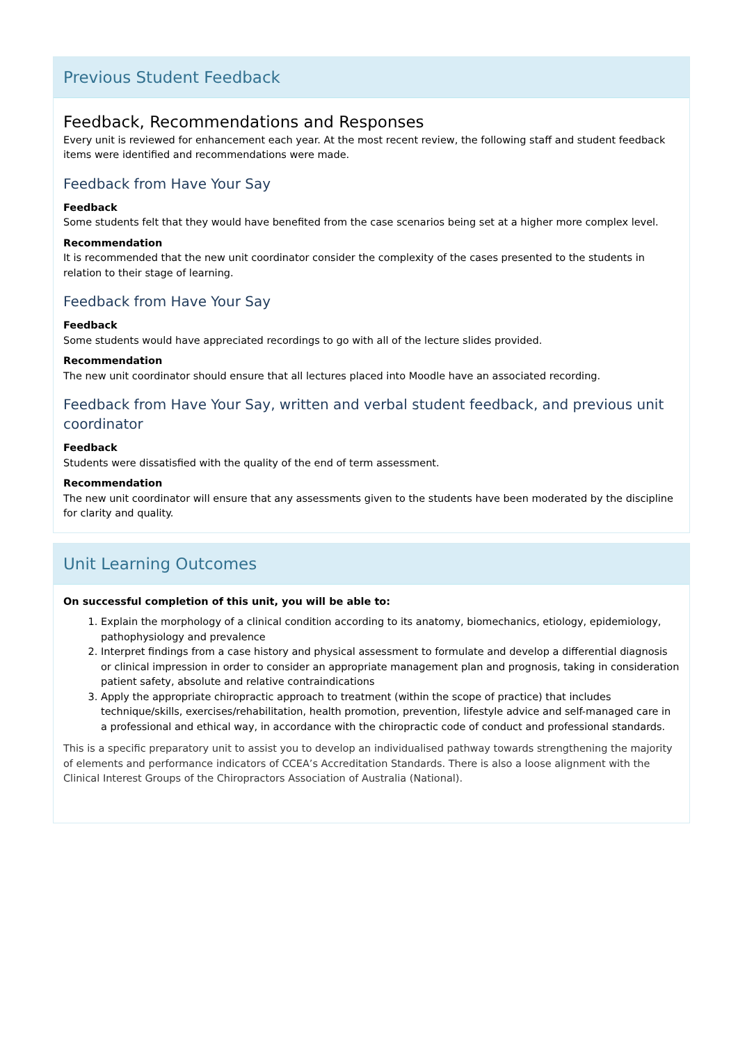Previous Student Feedback
Feedback, Recommendations and Responses
Every unit is reviewed for enhancement each year. At the most recent review, the following staff and student feedback items were identified and recommendations were made.
Feedback from Have Your Say
Feedback
Some students felt that they would have benefited from the case scenarios being set at a higher more complex level.
Recommendation
It is recommended that the new unit coordinator consider the complexity of the cases presented to the students in relation to their stage of learning.
Feedback from Have Your Say
Feedback
Some students would have appreciated recordings to go with all of the lecture slides provided.
Recommendation
The new unit coordinator should ensure that all lectures placed into Moodle have an associated recording.
Feedback from Have Your Say, written and verbal student feedback, and previous unit coordinator
Feedback
Students were dissatisfied with the quality of the end of term assessment.
Recommendation
The new unit coordinator will ensure that any assessments given to the students have been moderated by the discipline for clarity and quality.
Unit Learning Outcomes
On successful completion of this unit, you will be able to:
1. Explain the morphology of a clinical condition according to its anatomy, biomechanics, etiology, epidemiology, pathophysiology and prevalence
2. Interpret findings from a case history and physical assessment to formulate and develop a differential diagnosis or clinical impression in order to consider an appropriate management plan and prognosis, taking in consideration patient safety, absolute and relative contraindications
3. Apply the appropriate chiropractic approach to treatment (within the scope of practice) that includes technique/skills, exercises/rehabilitation, health promotion, prevention, lifestyle advice and self-managed care in a professional and ethical way, in accordance with the chiropractic code of conduct and professional standards.
This is a specific preparatory unit to assist you to develop an individualised pathway towards strengthening the majority of elements and performance indicators of CCEA’s Accreditation Standards. There is also a loose alignment with the Clinical Interest Groups of the Chiropractors Association of Australia (National).